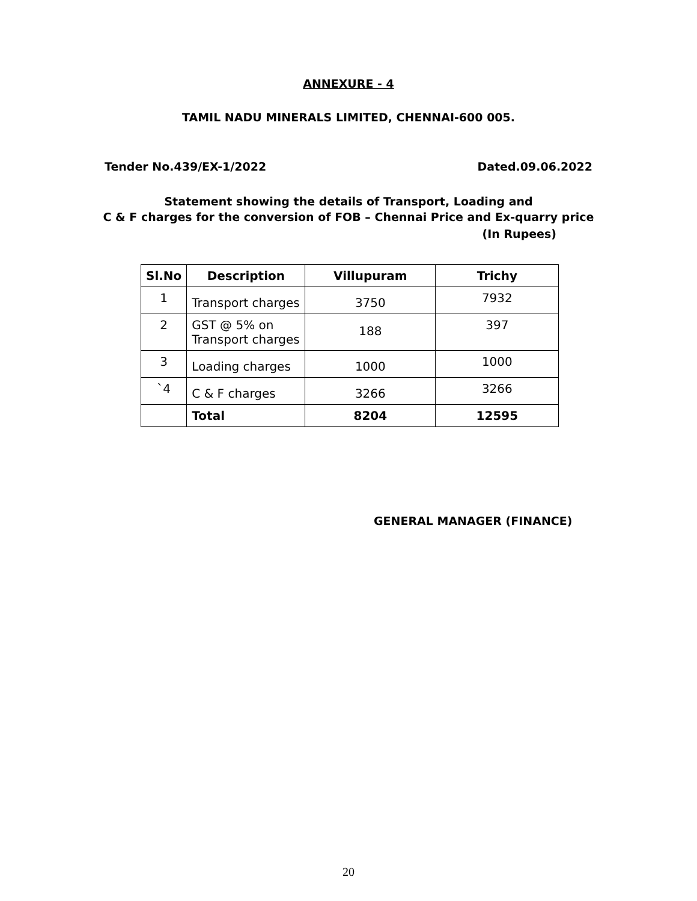ANNEXURE - 4
TAMIL NADU MINERALS LIMITED, CHENNAI-600 005.
Tender No.439/EX-1/2022 Dated.09.06.2022
Statement showing the details of Transport, Loading and
C & F charges for the conversion of FOB – Chennai Price and Ex-quarry price
(In Rupees)
| Sl.No | Description | Villupuram | Trichy |
| --- | --- | --- | --- |
| 1 | Transport charges | 3750 | 7932 |
| 2 | GST @ 5% on Transport charges | 188 | 397 |
| 3 | Loading charges | 1000 | 1000 |
| `4 | C & F charges | 3266 | 3266 |
| | Total | 8204 | 12595 |
GENERAL MANAGER (FINANCE)
20